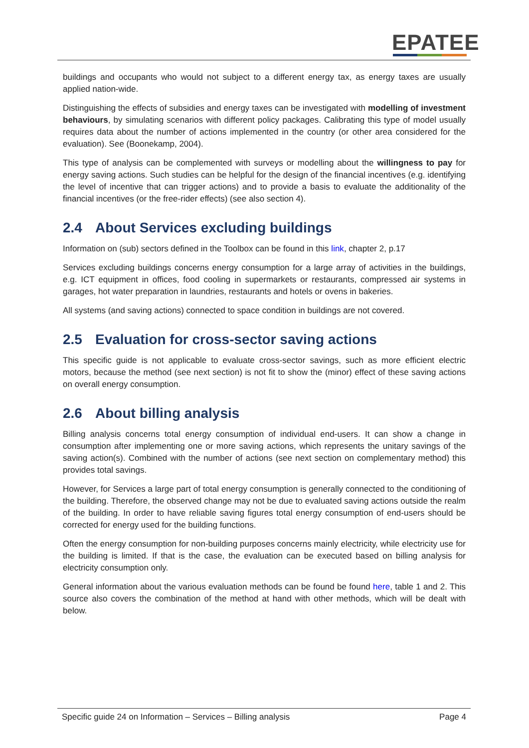EPATEE
buildings and occupants who would not subject to a different energy tax, as energy taxes are usually applied nation-wide.
Distinguishing the effects of subsidies and energy taxes can be investigated with modelling of investment behaviours, by simulating scenarios with different policy packages. Calibrating this type of model usually requires data about the number of actions implemented in the country (or other area considered for the evaluation). See (Boonekamp, 2004).
This type of analysis can be complemented with surveys or modelling about the willingness to pay for energy saving actions. Such studies can be helpful for the design of the financial incentives (e.g. identifying the level of incentive that can trigger actions) and to provide a basis to evaluate the additionality of the financial incentives (or the free-rider effects) (see also section 4).
2.4 About Services excluding buildings
Information on (sub) sectors defined in the Toolbox can be found in this link, chapter 2, p.17
Services excluding buildings concerns energy consumption for a large array of activities in the buildings, e.g. ICT equipment in offices, food cooling in supermarkets or restaurants, compressed air systems in garages, hot water preparation in laundries, restaurants and hotels or ovens in bakeries.
All systems (and saving actions) connected to space condition in buildings are not covered.
2.5 Evaluation for cross-sector saving actions
This specific guide is not applicable to evaluate cross-sector savings, such as more efficient electric motors, because the method (see next section) is not fit to show the (minor) effect of these saving actions on overall energy consumption.
2.6 About billing analysis
Billing analysis concerns total energy consumption of individual end-users. It can show a change in consumption after implementing one or more saving actions, which represents the unitary savings of the saving action(s). Combined with the number of actions (see next section on complementary method) this provides total savings.
However, for Services a large part of total energy consumption is generally connected to the conditioning of the building. Therefore, the observed change may not be due to evaluated saving actions outside the realm of the building. In order to have reliable saving figures total energy consumption of end-users should be corrected for energy used for the building functions.
Often the energy consumption for non-building purposes concerns mainly electricity, while electricity use for the building is limited. If that is the case, the evaluation can be executed based on billing analysis for electricity consumption only.
General information about the various evaluation methods can be found be found here, table 1 and 2. This source also covers the combination of the method at hand with other methods, which will be dealt with below.
Specific guide 24 on Information – Services – Billing analysis
Page 4